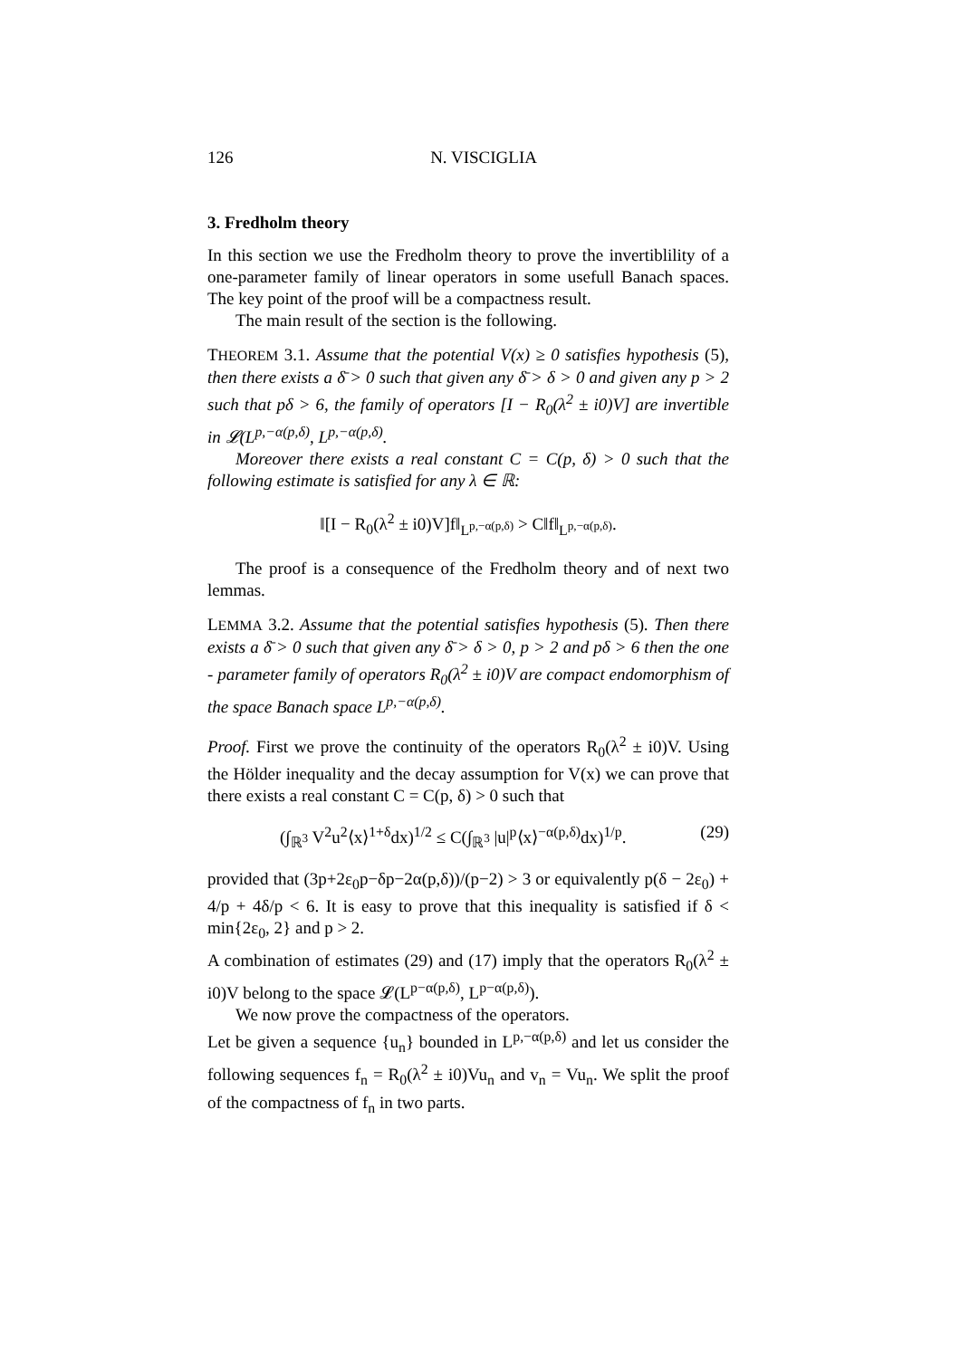126 N. VISCIGLIA
3. Fredholm theory
In this section we use the Fredholm theory to prove the invertiblility of a one-parameter family of linear operators in some usefull Banach spaces. The key point of the proof will be a compactness result.
The main result of the section is the following.
THEOREM 3.1. Assume that the potential V(x) ≥ 0 satisfies hypothesis (5), then there exists a δ̄ > 0 such that given any δ̄ > δ > 0 and given any p > 2 such that pδ > 6, the family of operators [I − R<sub>0</sub>(λ<sup>2</sup> ± i0)V] are invertible in 𝓛(L<sup>p,−α(p,δ)</sup>, L<sup>p,−α(p,δ)</sup>.
Moreover there exists a real constant C = C(p, δ) > 0 such that the following estimate is satisfied for any λ ∈ ℝ:
‖[I − R<sub>0</sub>(λ<sup>2</sup> ± i0)V]f‖<sub>L<sup>p,−α(p,δ)</sup></sub> > C‖f‖<sub>L<sup>p,−α(p,δ)</sup></sub>.
The proof is a consequence of the Fredholm theory and of next two lemmas.
LEMMA 3.2. Assume that the potential satisfies hypothesis (5). Then there exists a δ̄ > 0 such that given any δ̄ > δ > 0, p > 2 and pδ > 6 then the one - parameter family of operators R<sub>0</sub>(λ<sup>2</sup> ± i0)V are compact endomorphism of the space Banach space L<sup>p,−α(p,δ)</sup>.
Proof. First we prove the continuity of the operators R<sub>0</sub>(λ<sup>2</sup> ± i0)V. Using the Hölder inequality and the decay assumption for V(x) we can prove that there exists a real constant C = C(p, δ) > 0 such that
(∫<sub>ℝ<sup>3</sup></sub> V<sup>2</sup>u<sup>2</sup>⟨x⟩<sup>1+δ</sup>dx)<sup>1/2</sup> ≤ C(∫<sub>ℝ<sup>3</sup></sub> |u|<sup>p</sup>⟨x⟩<sup>−α(p,δ)</sup>dx)<sup>1/p</sup>. (29)
provided that (3p+2ε<sub>0</sub>p−δp−2α(p,δ))/(p−2) > 3 or equivalently p(δ − 2ε<sub>0</sub>) + 4/p + 4δ/p < 6. It is easy to prove that this inequality is satisfied if δ < min{2ε<sub>0</sub>, 2} and p > 2.
A combination of estimates (29) and (17) imply that the operators R<sub>0</sub>(λ<sup>2</sup> ± i0)V belong to the space 𝓛(L<sup>p−α(p,δ)</sup>, L<sup>p−α(p,δ)</sup>).
We now prove the compactness of the operators.
Let be given a sequence {u<sub>n</sub>} bounded in L<sup>p,−α(p,δ)</sup> and let us consider the following sequences f<sub>n</sub> = R<sub>0</sub>(λ<sup>2</sup> ± i0)Vu<sub>n</sub> and v<sub>n</sub> = Vu<sub>n</sub>. We split the proof of the compactness of f<sub>n</sub> in two parts.